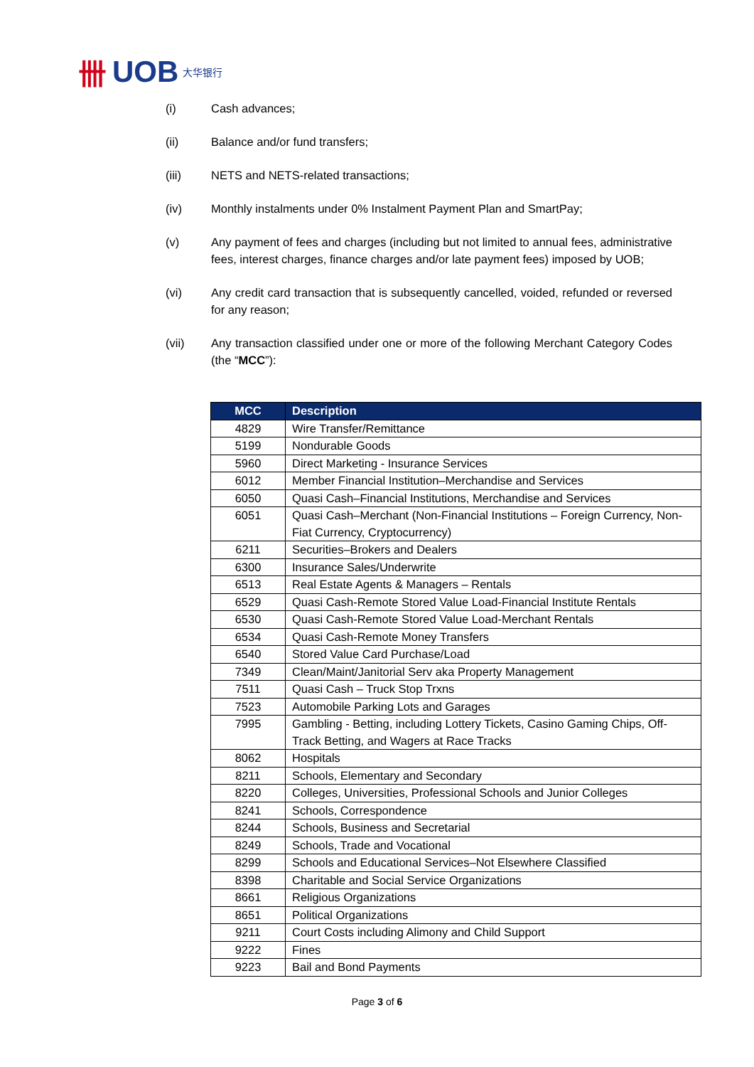卌 UOB 大华银行
(i) Cash advances;
(ii) Balance and/or fund transfers;
(iii) NETS and NETS-related transactions;
(iv) Monthly instalments under 0% Instalment Payment Plan and SmartPay;
(v) Any payment of fees and charges (including but not limited to annual fees, administrative fees, interest charges, finance charges and/or late payment fees) imposed by UOB;
(vi) Any credit card transaction that is subsequently cancelled, voided, refunded or reversed for any reason;
(vii) Any transaction classified under one or more of the following Merchant Category Codes (the “MCC”):
| MCC | Description |
| --- | --- |
| 4829 | Wire Transfer/Remittance |
| 5199 | Nondurable Goods |
| 5960 | Direct Marketing - Insurance Services |
| 6012 | Member Financial Institution–Merchandise and Services |
| 6050 | Quasi Cash–Financial Institutions, Merchandise and Services |
| 6051 | Quasi Cash–Merchant (Non-Financial Institutions – Foreign Currency, Non-Fiat Currency, Cryptocurrency) |
| 6211 | Securities–Brokers and Dealers |
| 6300 | Insurance Sales/Underwrite |
| 6513 | Real Estate Agents & Managers – Rentals |
| 6529 | Quasi Cash-Remote Stored Value Load-Financial Institute Rentals |
| 6530 | Quasi Cash-Remote Stored Value Load-Merchant Rentals |
| 6534 | Quasi Cash-Remote Money Transfers |
| 6540 | Stored Value Card Purchase/Load |
| 7349 | Clean/Maint/Janitorial Serv aka Property Management |
| 7511 | Quasi Cash – Truck Stop Trxns |
| 7523 | Automobile Parking Lots and Garages |
| 7995 | Gambling - Betting, including Lottery Tickets, Casino Gaming Chips, Off-Track Betting, and Wagers at Race Tracks |
| 8062 | Hospitals |
| 8211 | Schools, Elementary and Secondary |
| 8220 | Colleges, Universities, Professional Schools and Junior Colleges |
| 8241 | Schools, Correspondence |
| 8244 | Schools, Business and Secretarial |
| 8249 | Schools, Trade and Vocational |
| 8299 | Schools and Educational Services–Not Elsewhere Classified |
| 8398 | Charitable and Social Service Organizations |
| 8661 | Religious Organizations |
| 8651 | Political Organizations |
| 9211 | Court Costs including Alimony and Child Support |
| 9222 | Fines |
| 9223 | Bail and Bond Payments |
Page 3 of 6